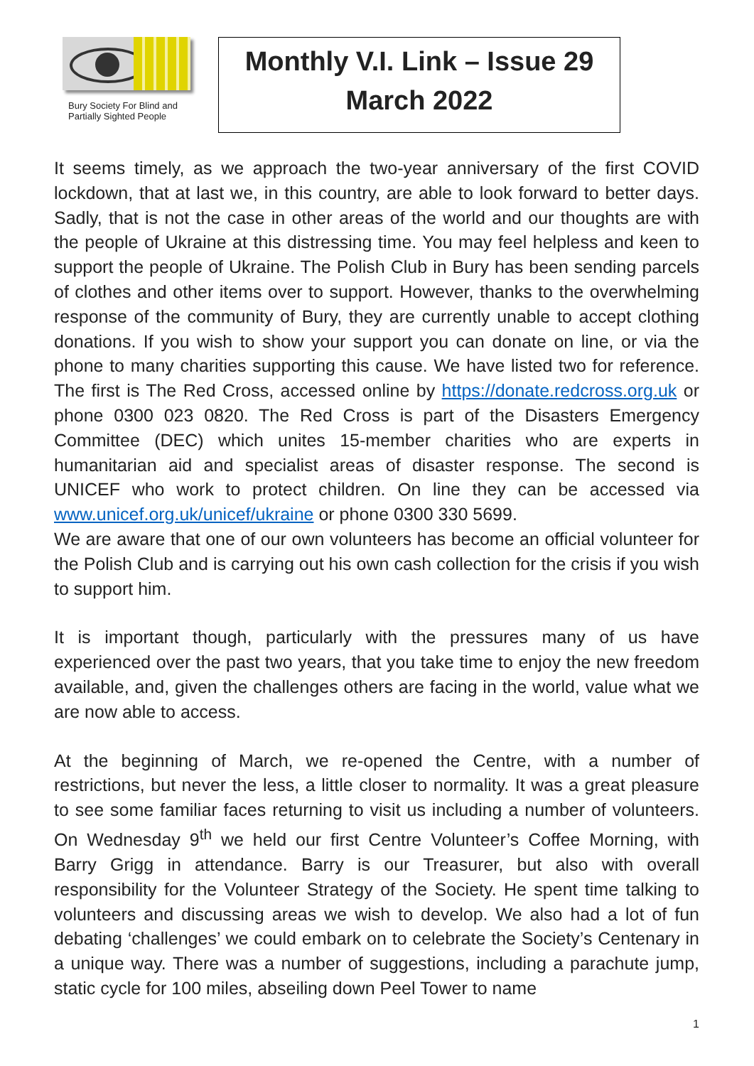Bury Society For Blind and
Partially Sighted People
Monthly V.I. Link – Issue 29
March 2022
It seems timely, as we approach the two-year anniversary of the first COVID lockdown, that at last we, in this country, are able to look forward to better days. Sadly, that is not the case in other areas of the world and our thoughts are with the people of Ukraine at this distressing time. You may feel helpless and keen to support the people of Ukraine. The Polish Club in Bury has been sending parcels of clothes and other items over to support. However, thanks to the overwhelming response of the community of Bury, they are currently unable to accept clothing donations. If you wish to show your support you can donate on line, or via the phone to many charities supporting this cause. We have listed two for reference. The first is The Red Cross, accessed online by https://donate.redcross.org.uk or phone 0300 023 0820. The Red Cross is part of the Disasters Emergency Committee (DEC) which unites 15-member charities who are experts in humanitarian aid and specialist areas of disaster response. The second is UNICEF who work to protect children. On line they can be accessed via www.unicef.org.uk/unicef/ukraine or phone 0300 330 5699.
We are aware that one of our own volunteers has become an official volunteer for the Polish Club and is carrying out his own cash collection for the crisis if you wish to support him.
It is important though, particularly with the pressures many of us have experienced over the past two years, that you take time to enjoy the new freedom available, and, given the challenges others are facing in the world, value what we are now able to access.
At the beginning of March, we re-opened the Centre, with a number of restrictions, but never the less, a little closer to normality. It was a great pleasure to see some familiar faces returning to visit us including a number of volunteers. On Wednesday 9<sup>th</sup> we held our first Centre Volunteer’s Coffee Morning, with Barry Grigg in attendance. Barry is our Treasurer, but also with overall responsibility for the Volunteer Strategy of the Society. He spent time talking to volunteers and discussing areas we wish to develop. We also had a lot of fun debating ‘challenges’ we could embark on to celebrate the Society’s Centenary in a unique way. There was a number of suggestions, including a parachute jump, static cycle for 100 miles, abseiling down Peel Tower to name
1